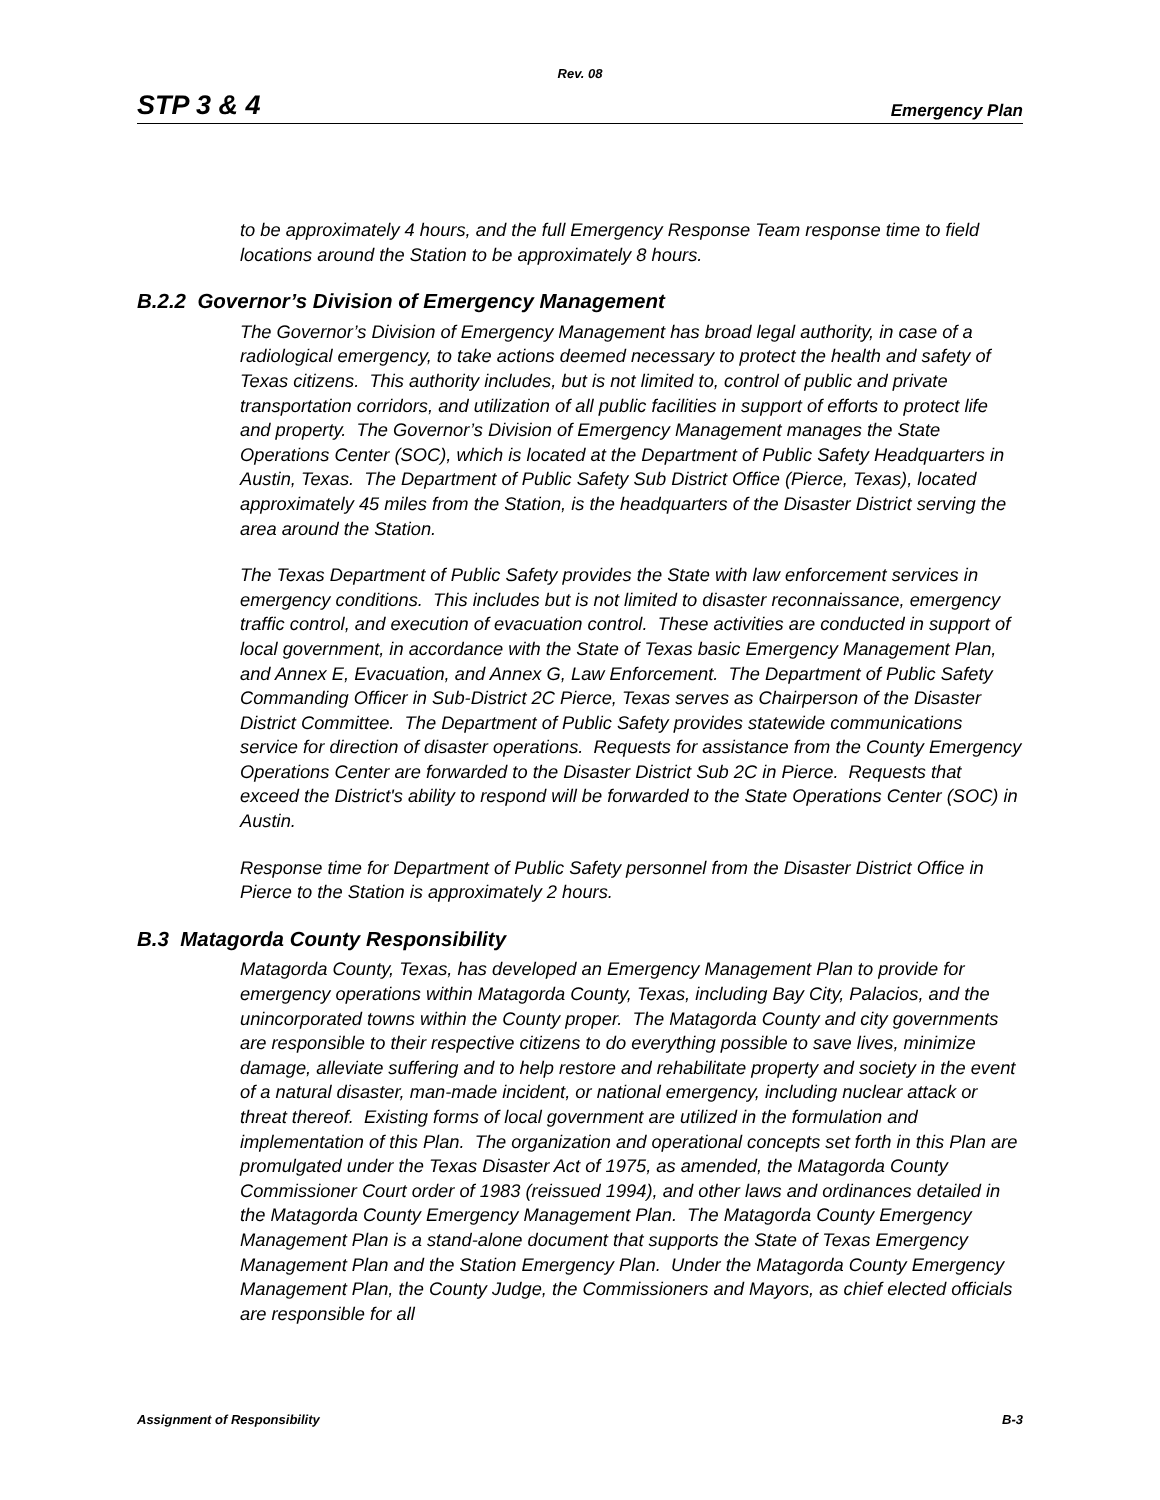Rev. 08
STP 3 & 4 Emergency Plan
to be approximately 4 hours, and the full Emergency Response Team response time to field locations around the Station to be approximately 8 hours.
B.2.2 Governor’s Division of Emergency Management
The Governor’s Division of Emergency Management has broad legal authority, in case of a radiological emergency, to take actions deemed necessary to protect the health and safety of Texas citizens. This authority includes, but is not limited to, control of public and private transportation corridors, and utilization of all public facilities in support of efforts to protect life and property. The Governor’s Division of Emergency Management manages the State Operations Center (SOC), which is located at the Department of Public Safety Headquarters in Austin, Texas. The Department of Public Safety Sub District Office (Pierce, Texas), located approximately 45 miles from the Station, is the headquarters of the Disaster District serving the area around the Station.
The Texas Department of Public Safety provides the State with law enforcement services in emergency conditions. This includes but is not limited to disaster reconnaissance, emergency traffic control, and execution of evacuation control. These activities are conducted in support of local government, in accordance with the State of Texas basic Emergency Management Plan, and Annex E, Evacuation, and Annex G, Law Enforcement. The Department of Public Safety Commanding Officer in Sub-District 2C Pierce, Texas serves as Chairperson of the Disaster District Committee. The Department of Public Safety provides statewide communications service for direction of disaster operations. Requests for assistance from the County Emergency Operations Center are forwarded to the Disaster District Sub 2C in Pierce. Requests that exceed the District's ability to respond will be forwarded to the State Operations Center (SOC) in Austin.
Response time for Department of Public Safety personnel from the Disaster District Office in Pierce to the Station is approximately 2 hours.
B.3 Matagorda County Responsibility
Matagorda County, Texas, has developed an Emergency Management Plan to provide for emergency operations within Matagorda County, Texas, including Bay City, Palacios, and the unincorporated towns within the County proper. The Matagorda County and city governments are responsible to their respective citizens to do everything possible to save lives, minimize damage, alleviate suffering and to help restore and rehabilitate property and society in the event of a natural disaster, man-made incident, or national emergency, including nuclear attack or threat thereof. Existing forms of local government are utilized in the formulation and implementation of this Plan. The organization and operational concepts set forth in this Plan are promulgated under the Texas Disaster Act of 1975, as amended, the Matagorda County Commissioner Court order of 1983 (reissued 1994), and other laws and ordinances detailed in the Matagorda County Emergency Management Plan. The Matagorda County Emergency Management Plan is a stand-alone document that supports the State of Texas Emergency Management Plan and the Station Emergency Plan. Under the Matagorda County Emergency Management Plan, the County Judge, the Commissioners and Mayors, as chief elected officials are responsible for all
Assignment of Responsibility B-3